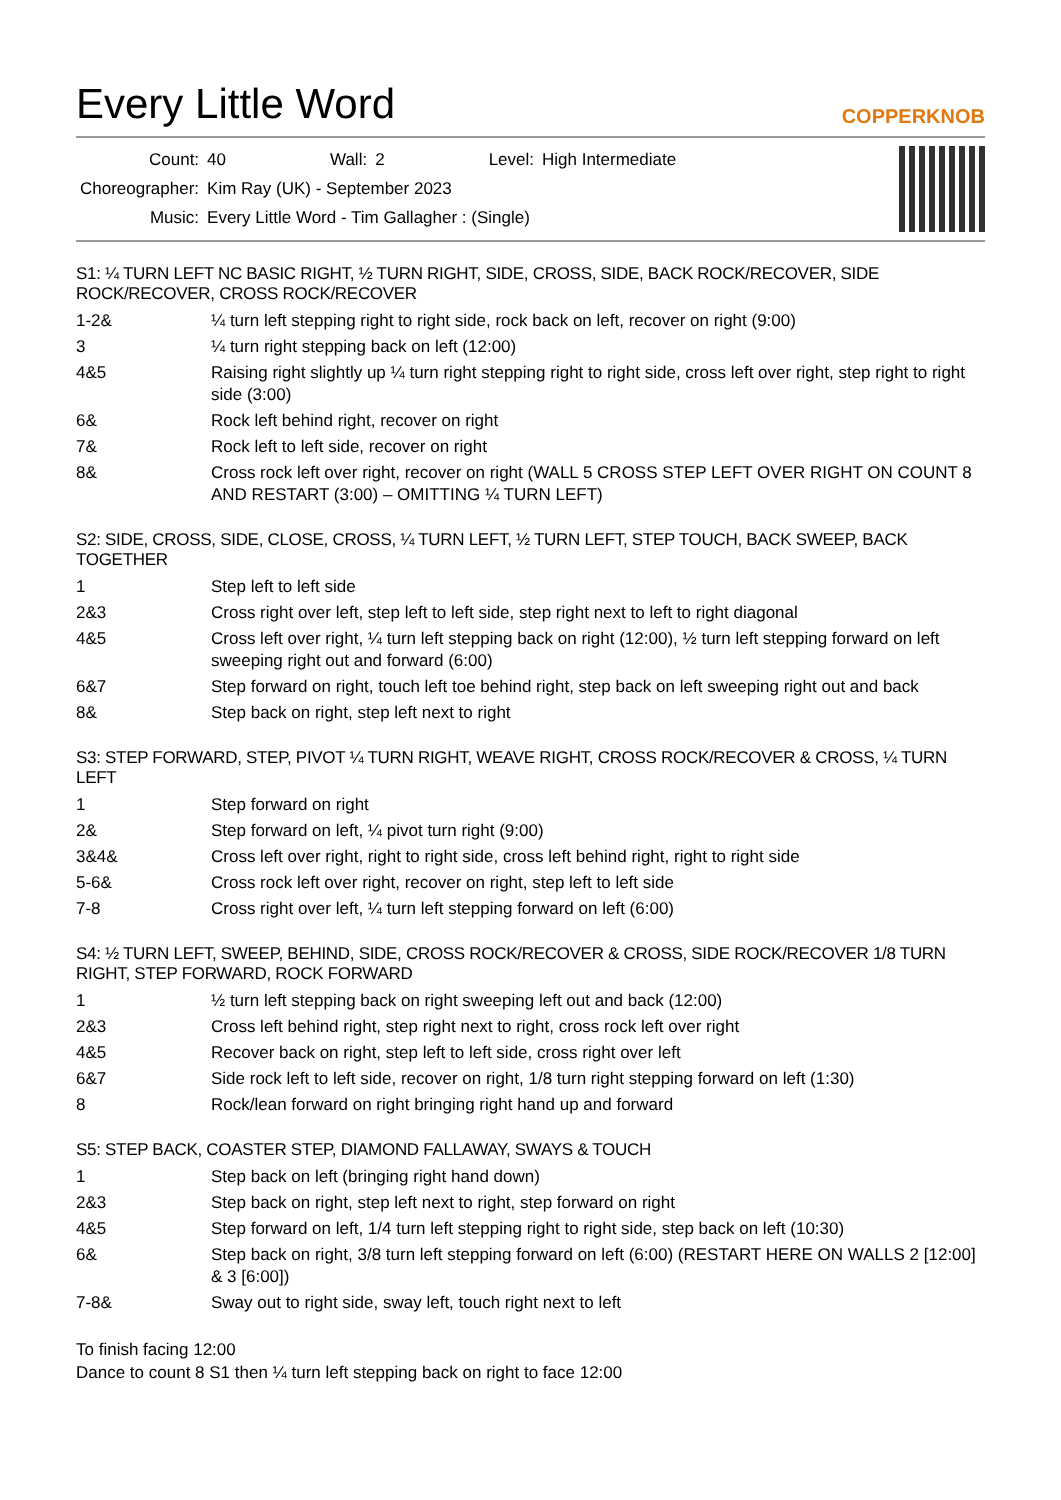Every Little Word
COPPERKNOB
| Count: | 40 | Wall: | 2 | Level: | High Intermediate |
| Choreographer: | Kim Ray (UK) - September 2023 | | | | |
| Music: | Every Little Word - Tim Gallagher : (Single) | | | | |
S1: ¼ TURN LEFT NC BASIC RIGHT, ½ TURN RIGHT, SIDE, CROSS, SIDE, BACK ROCK/RECOVER, SIDE ROCK/RECOVER, CROSS ROCK/RECOVER
| 1-2& | ¼ turn left stepping right to right side, rock back on left, recover on right (9:00) |
| 3 | ¼ turn right stepping back on left (12:00) |
| 4&5 | Raising right slightly up ¼ turn right stepping right to right side, cross left over right, step right to right side (3:00) |
| 6& | Rock left behind right, recover on right |
| 7& | Rock left to left side, recover on right |
| 8& | Cross rock left over right, recover on right (WALL 5 CROSS STEP LEFT OVER RIGHT ON COUNT 8 AND RESTART (3:00) – OMITTING ¼ TURN LEFT) |
S2: SIDE, CROSS, SIDE, CLOSE, CROSS, ¼ TURN LEFT, ½ TURN LEFT, STEP TOUCH, BACK SWEEP, BACK TOGETHER
| 1 | Step left to left side |
| 2&3 | Cross right over left, step left to left side, step right next to left to right diagonal |
| 4&5 | Cross left over right, ¼ turn left stepping back on right (12:00), ½ turn left stepping forward on left sweeping right out and forward (6:00) |
| 6&7 | Step forward on right, touch left toe behind right, step back on left sweeping right out and back |
| 8& | Step back on right, step left next to right |
S3: STEP FORWARD, STEP, PIVOT ¼ TURN RIGHT, WEAVE RIGHT, CROSS ROCK/RECOVER & CROSS, ¼ TURN LEFT
| 1 | Step forward on right |
| 2& | Step forward on left, ¼ pivot turn right (9:00) |
| 3&4& | Cross left over right, right to right side, cross left behind right, right to right side |
| 5-6& | Cross rock left over right, recover on right, step left to left side |
| 7-8 | Cross right over left, ¼ turn left stepping forward on left (6:00) |
S4: ½ TURN LEFT, SWEEP, BEHIND, SIDE, CROSS ROCK/RECOVER & CROSS, SIDE ROCK/RECOVER 1/8 TURN RIGHT, STEP FORWARD, ROCK FORWARD
| 1 | ½ turn left stepping back on right sweeping left out and back (12:00) |
| 2&3 | Cross left behind right, step right next to right, cross rock left over right |
| 4&5 | Recover back on right, step left to left side, cross right over left |
| 6&7 | Side rock left to left side, recover on right, 1/8 turn right stepping forward on left (1:30) |
| 8 | Rock/lean forward on right bringing right hand up and forward |
S5: STEP BACK, COASTER STEP, DIAMOND FALLAWAY, SWAYS & TOUCH
| 1 | Step back on left (bringing right hand down) |
| 2&3 | Step back on right, step left next to right, step forward on right |
| 4&5 | Step forward on left, 1/4 turn left stepping right to right side, step back on left (10:30) |
| 6& | Step back on right, 3/8 turn left stepping forward on left (6:00) (RESTART HERE ON WALLS 2 [12:00] & 3 [6:00]) |
| 7-8& | Sway out to right side, sway left, touch right next to left |
To finish facing 12:00
Dance to count 8 S1 then ¼ turn left stepping back on right to face 12:00